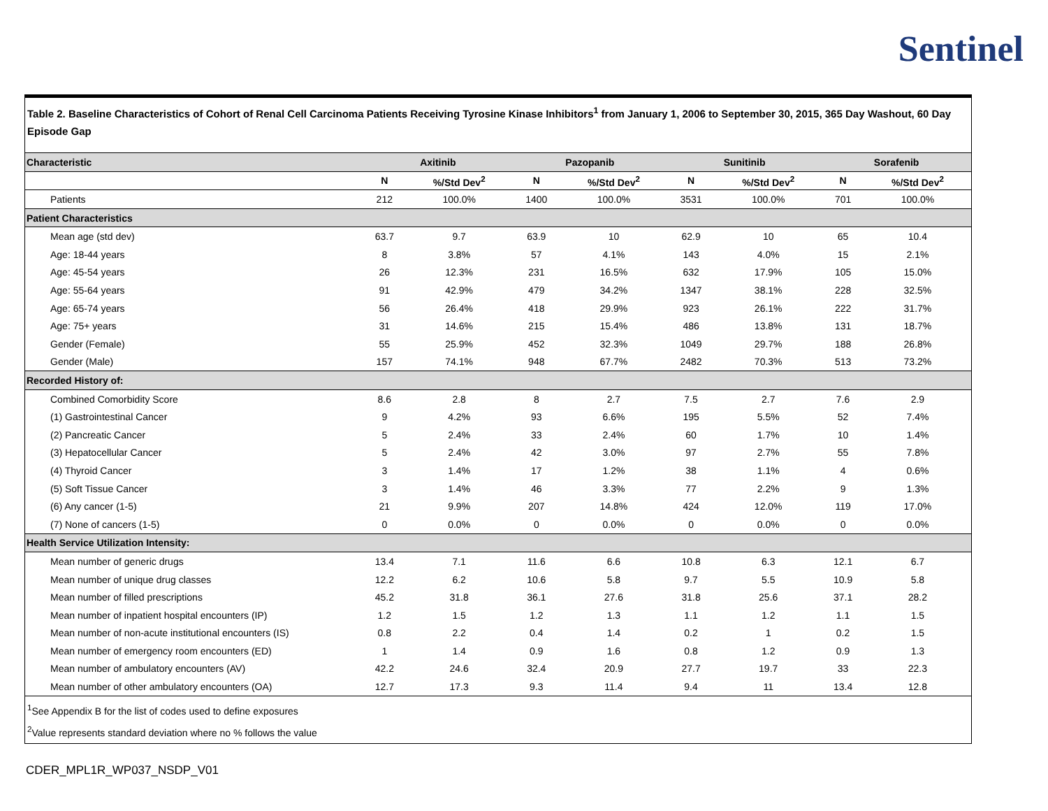Sentinel
Table 2. Baseline Characteristics of Cohort of Renal Cell Carcinoma Patients Receiving Tyrosine Kinase Inhibitors<sup>1</sup> from January 1, 2006 to September 30, 2015, 365 Day Washout, 60 Day Episode Gap
| Characteristic | Axitinib | | Pazopanib | | Sunitinib | | Sorafenib | |
| --- | --- | --- | --- | --- | --- | --- | --- | --- |
| | N | %/Std Dev<sup>2</sup> | N | %/Std Dev<sup>2</sup> | N | %/Std Dev<sup>2</sup> | N | %/Std Dev<sup>2</sup> |
| Patients | 212 | 100.0% | 1400 | 100.0% | 3531 | 100.0% | 701 | 100.0% |
| Patient Characteristics | | | | | | | | |
| Mean age (std dev) | 63.7 | 9.7 | 63.9 | 10 | 62.9 | 10 | 65 | 10.4 |
| Age: 18-44 years | 8 | 3.8% | 57 | 4.1% | 143 | 4.0% | 15 | 2.1% |
| Age: 45-54 years | 26 | 12.3% | 231 | 16.5% | 632 | 17.9% | 105 | 15.0% |
| Age: 55-64 years | 91 | 42.9% | 479 | 34.2% | 1347 | 38.1% | 228 | 32.5% |
| Age: 65-74 years | 56 | 26.4% | 418 | 29.9% | 923 | 26.1% | 222 | 31.7% |
| Age: 75+ years | 31 | 14.6% | 215 | 15.4% | 486 | 13.8% | 131 | 18.7% |
| Gender (Female) | 55 | 25.9% | 452 | 32.3% | 1049 | 29.7% | 188 | 26.8% |
| Gender (Male) | 157 | 74.1% | 948 | 67.7% | 2482 | 70.3% | 513 | 73.2% |
| Recorded History of: | | | | | | | | |
| Combined Comorbidity Score | 8.6 | 2.8 | 8 | 2.7 | 7.5 | 2.7 | 7.6 | 2.9 |
| (1) Gastrointestinal Cancer | 9 | 4.2% | 93 | 6.6% | 195 | 5.5% | 52 | 7.4% |
| (2) Pancreatic Cancer | 5 | 2.4% | 33 | 2.4% | 60 | 1.7% | 10 | 1.4% |
| (3) Hepatocellular Cancer | 5 | 2.4% | 42 | 3.0% | 97 | 2.7% | 55 | 7.8% |
| (4) Thyroid Cancer | 3 | 1.4% | 17 | 1.2% | 38 | 1.1% | 4 | 0.6% |
| (5) Soft Tissue Cancer | 3 | 1.4% | 46 | 3.3% | 77 | 2.2% | 9 | 1.3% |
| (6) Any cancer (1-5) | 21 | 9.9% | 207 | 14.8% | 424 | 12.0% | 119 | 17.0% |
| (7) None of cancers (1-5) | 0 | 0.0% | 0 | 0.0% | 0 | 0.0% | 0 | 0.0% |
| Health Service Utilization Intensity: | | | | | | | | |
| Mean number of generic drugs | 13.4 | 7.1 | 11.6 | 6.6 | 10.8 | 6.3 | 12.1 | 6.7 |
| Mean number of unique drug classes | 12.2 | 6.2 | 10.6 | 5.8 | 9.7 | 5.5 | 10.9 | 5.8 |
| Mean number of filled prescriptions | 45.2 | 31.8 | 36.1 | 27.6 | 31.8 | 25.6 | 37.1 | 28.2 |
| Mean number of inpatient hospital encounters (IP) | 1.2 | 1.5 | 1.2 | 1.3 | 1.1 | 1.2 | 1.1 | 1.5 |
| Mean number of non-acute institutional encounters (IS) | 0.8 | 2.2 | 0.4 | 1.4 | 0.2 | 1 | 0.2 | 1.5 |
| Mean number of emergency room encounters (ED) | 1 | 1.4 | 0.9 | 1.6 | 0.8 | 1.2 | 0.9 | 1.3 |
| Mean number of ambulatory encounters (AV) | 42.2 | 24.6 | 32.4 | 20.9 | 27.7 | 19.7 | 33 | 22.3 |
| Mean number of other ambulatory encounters (OA) | 12.7 | 17.3 | 9.3 | 11.4 | 9.4 | 11 | 13.4 | 12.8 |
<sup>1</sup> See Appendix B for the list of codes used to define exposures
<sup>2</sup> Value represents standard deviation where no % follows the value
CDER_MPL1R_WP037_NSDP_V01